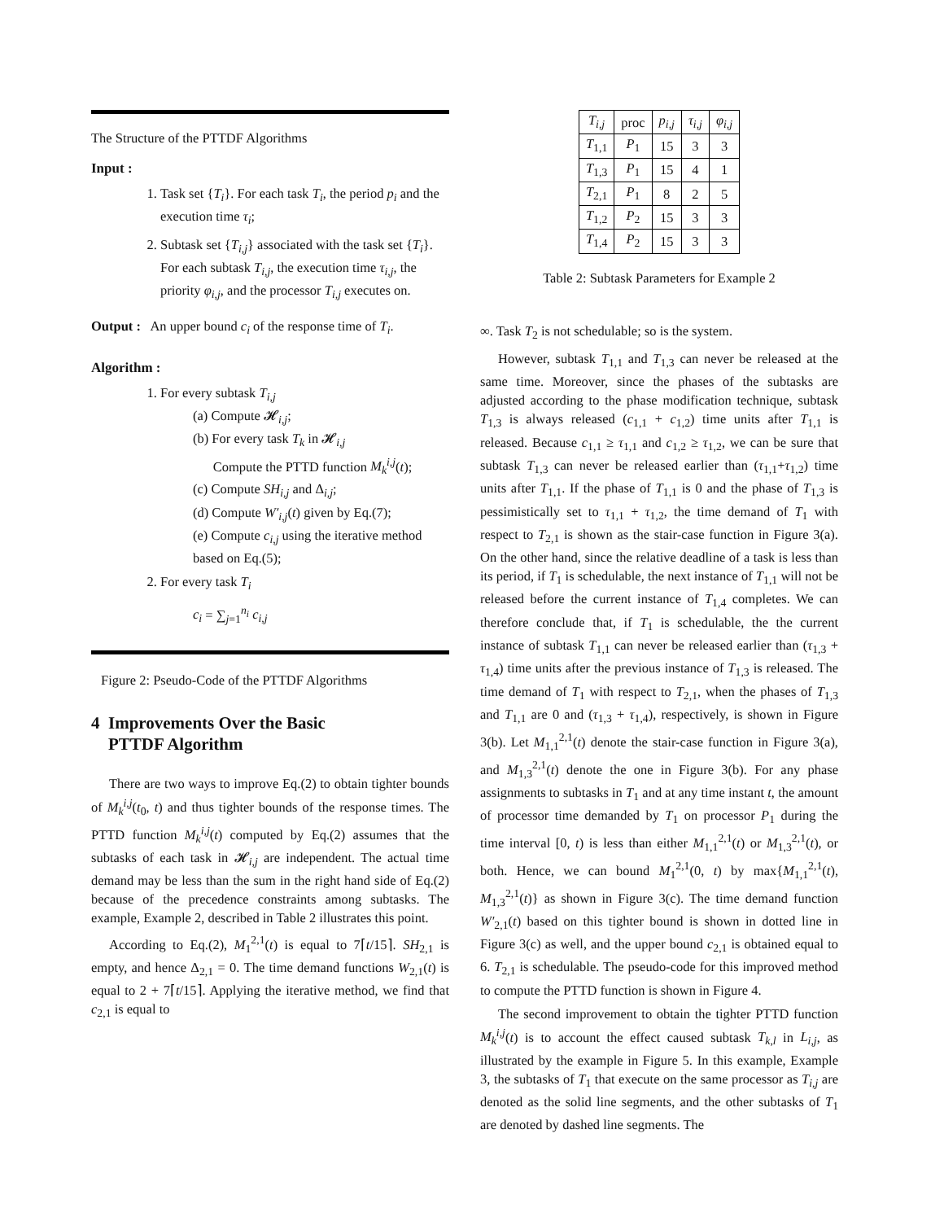The Structure of the PTTDF Algorithms
Input :
1. Task set {T<sub>i</sub>}. For each task T<sub>i</sub>, the period p<sub>i</sub> and the execution time τ<sub>i</sub>;
2. Subtask set {T<sub>i,j</sub>} associated with the task set {T<sub>i</sub>}. For each subtask T<sub>i,j</sub>, the execution time τ<sub>i,j</sub>, the priority φ<sub>i,j</sub>, and the processor T<sub>i,j</sub> executes on.
Output : An upper bound c<sub>i</sub> of the response time of T<sub>i</sub>.
Algorithm :
1. For every subtask T<sub>i,j</sub>
(a) Compute 𝓗<sub>i,j</sub>;
(b) For every task T<sub>k</sub> in 𝓗<sub>i,j</sub>
Compute the PTTD function M<sub>k</sub><sup>i,j</sup>(t);
(c) Compute SH<sub>i,j</sub> and Δ<sub>i,j</sub>;
(d) Compute W′<sub>i,j</sub>(t) given by Eq.(7);
(e) Compute c<sub>i,j</sub> using the iterative method based on Eq.(5);
2. For every task T<sub>i</sub>
c<sub>i</sub> = ∑<sub>j=1</sub><sup>n<sub>i</sub></sup> c<sub>i,j</sub>
Figure 2: Pseudo-Code of the PTTDF Algorithms
4 Improvements Over the Basic
PTTDF Algorithm
There are two ways to improve Eq.(2) to obtain tighter bounds of M<sub>k</sub><sup>i,j</sup>(t<sub>0</sub>, t) and thus tighter bounds of the response times. The PTTD function M<sub>k</sub><sup>i,j</sup>(t) computed by Eq.(2) assumes that the subtasks of each task in 𝓗<sub>i,j</sub> are independent. The actual time demand may be less than the sum in the right hand side of Eq.(2) because of the precedence constraints among subtasks. The example, Example 2, described in Table 2 illustrates this point.
According to Eq.(2), M<sub>1</sub><sup>2,1</sup>(t) is equal to 7⌈t/15⌉. SH<sub>2,1</sub> is empty, and hence Δ<sub>2,1</sub> = 0. The time demand functions W<sub>2,1</sub>(t) is equal to 2 + 7⌈t/15⌉. Applying the iterative method, we find that c<sub>2,1</sub> is equal to
| T<sub>i,j</sub> | proc | p<sub>i,j</sub> | τ<sub>i,j</sub> | φ<sub>i,j</sub> |
| --- | --- | --- | --- | --- |
| T<sub>1,1</sub> | P<sub>1</sub> | 15 | 3 | 3 |
| T<sub>1,3</sub> | P<sub>1</sub> | 15 | 4 | 1 |
| T<sub>2,1</sub> | P<sub>1</sub> | 8 | 2 | 5 |
| T<sub>1,2</sub> | P<sub>2</sub> | 15 | 3 | 3 |
| T<sub>1,4</sub> | P<sub>2</sub> | 15 | 3 | 3 |
Table 2: Subtask Parameters for Example 2
∞. Task T<sub>2</sub> is not schedulable; so is the system.
However, subtask T<sub>1,1</sub> and T<sub>1,3</sub> can never be released at the same time. Moreover, since the phases of the subtasks are adjusted according to the phase modification technique, subtask T<sub>1,3</sub> is always released (c<sub>1,1</sub> + c<sub>1,2</sub>) time units after T<sub>1,1</sub> is released. Because c<sub>1,1</sub> ≥ τ<sub>1,1</sub> and c<sub>1,2</sub> ≥ τ<sub>1,2</sub>, we can be sure that subtask T<sub>1,3</sub> can never be released earlier than (τ<sub>1,1</sub>+τ<sub>1,2</sub>) time units after T<sub>1,1</sub>. If the phase of T<sub>1,1</sub> is 0 and the phase of T<sub>1,3</sub> is pessimistically set to τ<sub>1,1</sub> + τ<sub>1,2</sub>, the time demand of T<sub>1</sub> with respect to T<sub>2,1</sub> is shown as the stair-case function in Figure 3(a). On the other hand, since the relative deadline of a task is less than its period, if T<sub>1</sub> is schedulable, the next instance of T<sub>1,1</sub> will not be released before the current instance of T<sub>1,4</sub> completes. We can therefore conclude that, if T<sub>1</sub> is schedulable, the the current instance of subtask T<sub>1,1</sub> can never be released earlier than (τ<sub>1,3</sub> + τ<sub>1,4</sub>) time units after the previous instance of T<sub>1,3</sub> is released. The time demand of T<sub>1</sub> with respect to T<sub>2,1</sub>, when the phases of T<sub>1,3</sub> and T<sub>1,1</sub> are 0 and (τ<sub>1,3</sub> + τ<sub>1,4</sub>), respectively, is shown in Figure 3(b). Let M<sub>1,1</sub><sup>2,1</sup>(t) denote the stair-case function in Figure 3(a), and M<sub>1,3</sub><sup>2,1</sup>(t) denote the one in Figure 3(b). For any phase assignments to subtasks in T<sub>1</sub> and at any time instant t, the amount of processor time demanded by T<sub>1</sub> on processor P<sub>1</sub> during the time interval [0, t) is less than either M<sub>1,1</sub><sup>2,1</sup>(t) or M<sub>1,3</sub><sup>2,1</sup>(t), or both. Hence, we can bound M<sub>1</sub><sup>2,1</sup>(0, t) by max{M<sub>1,1</sub><sup>2,1</sup>(t), M<sub>1,3</sub><sup>2,1</sup>(t)} as shown in Figure 3(c). The time demand function W′<sub>2,1</sub>(t) based on this tighter bound is shown in dotted line in Figure 3(c) as well, and the upper bound c<sub>2,1</sub> is obtained equal to 6. T<sub>2,1</sub> is schedulable. The pseudo-code for this improved method to compute the PTTD function is shown in Figure 4.
The second improvement to obtain the tighter PTTD function M<sub>k</sub><sup>i,j</sup>(t) is to account the effect caused subtask T<sub>k,l</sub> in L<sub>i,j</sub>, as illustrated by the example in Figure 5. In this example, Example 3, the subtasks of T<sub>1</sub> that execute on the same processor as T<sub>i,j</sub> are denoted as the solid line segments, and the other subtasks of T<sub>1</sub> are denoted by dashed line segments. The